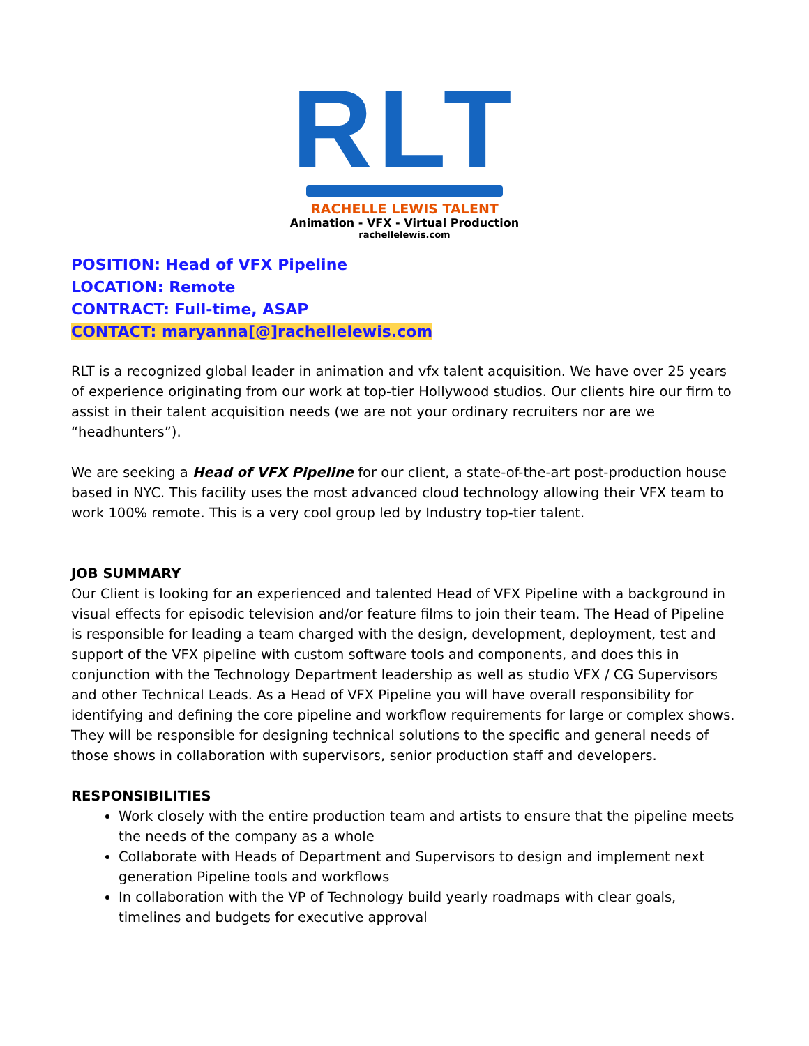RLT
RACHELLE LEWIS TALENT
Animation - VFX - Virtual Production
rachellelewis.com
POSITION: Head of VFX Pipeline
LOCATION: Remote
CONTRACT: Full-time, ASAP
CONTACT: maryanna[@]rachellelewis.com
RLT is a recognized global leader in animation and vfx talent acquisition. We have over 25 years of experience originating from our work at top-tier Hollywood studios. Our clients hire our firm to assist in their talent acquisition needs (we are not your ordinary recruiters nor are we “headhunters”).
We are seeking a Head of VFX Pipeline for our client, a state-of-the-art post-production house based in NYC. This facility uses the most advanced cloud technology allowing their VFX team to work 100% remote. This is a very cool group led by Industry top-tier talent.
JOB SUMMARY
Our Client is looking for an experienced and talented Head of VFX Pipeline with a background in visual effects for episodic television and/or feature films to join their team. The Head of Pipeline is responsible for leading a team charged with the design, development, deployment, test and support of the VFX pipeline with custom software tools and components, and does this in conjunction with the Technology Department leadership as well as studio VFX / CG Supervisors and other Technical Leads. As a Head of VFX Pipeline you will have overall responsibility for identifying and defining the core pipeline and workflow requirements for large or complex shows. They will be responsible for designing technical solutions to the specific and general needs of those shows in collaboration with supervisors, senior production staff and developers.
RESPONSIBILITIES
Work closely with the entire production team and artists to ensure that the pipeline meets the needs of the company as a whole
Collaborate with Heads of Department and Supervisors to design and implement next generation Pipeline tools and workflows
In collaboration with the VP of Technology build yearly roadmaps with clear goals, timelines and budgets for executive approval